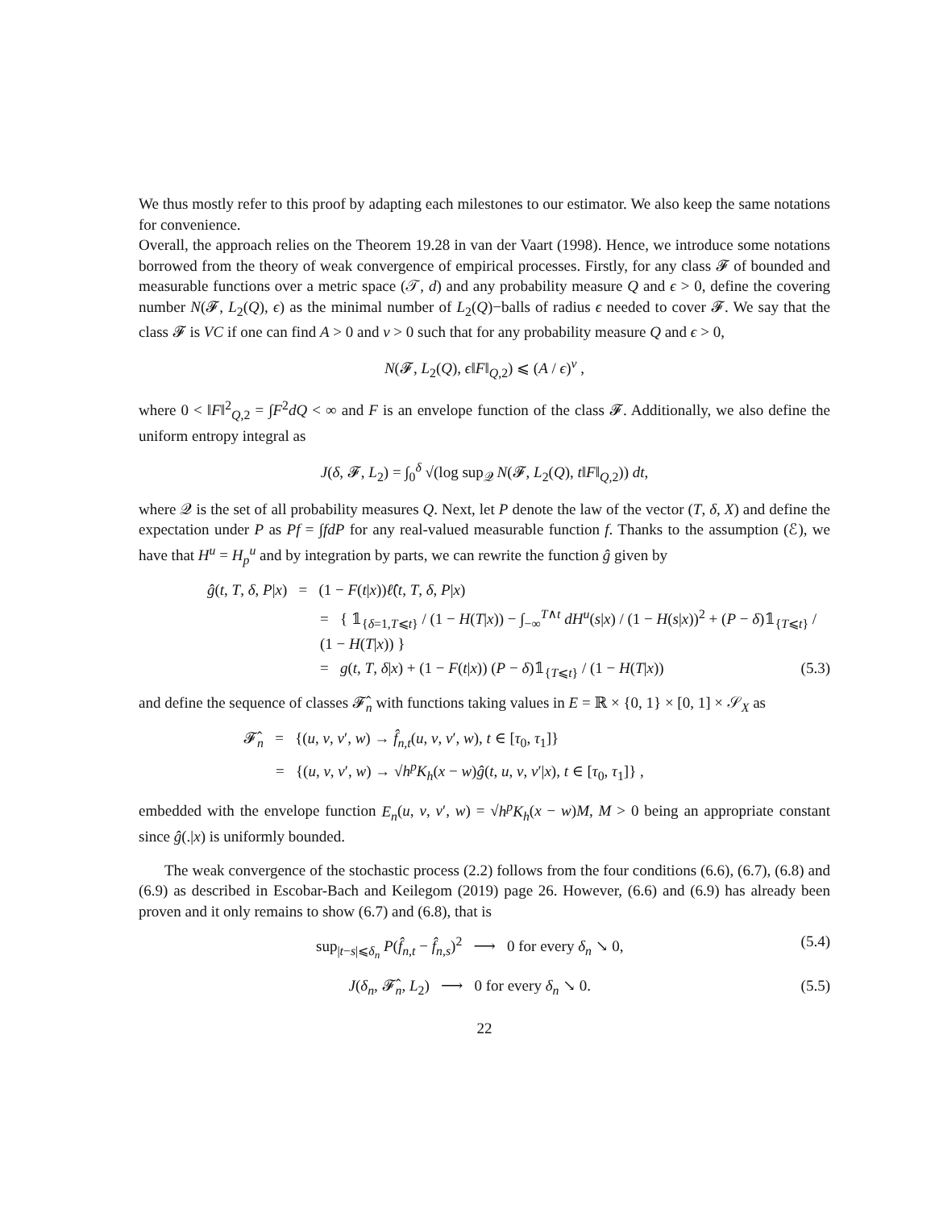We thus mostly refer to this proof by adapting each milestones to our estimator. We also keep the same notations for convenience.
Overall, the approach relies on the Theorem 19.28 in van der Vaart (1998). Hence, we introduce some notations borrowed from the theory of weak convergence of empirical processes. Firstly, for any class 𝓕 of bounded and measurable functions over a metric space (𝒯, d) and any probability measure Q and ϵ > 0, define the covering number N(𝓕, L<sub>2</sub>(Q), ϵ) as the minimal number of L<sub>2</sub>(Q)−balls of radius ϵ needed to cover 𝓕. We say that the class 𝓕 is VC if one can find A > 0 and ν > 0 such that for any probability measure Q and ϵ > 0,
N(𝓕, L<sub>2</sub>(Q), ϵ‖F‖<sub>Q,2</sub>) ⩽ (A / ϵ)<sup>ν</sup> ,
where 0 < ‖F‖<sup>2</sup><sub>Q,2</sub> = ∫F<sup>2</sup>dQ < ∞ and F is an envelope function of the class 𝓕. Additionally, we also define the uniform entropy integral as
J(δ, 𝓕, L<sub>2</sub>) = ∫<sub>0</sub><sup>δ</sup> √(log sup<sub>𝒬</sub> N(𝓕, L<sub>2</sub>(Q), t‖F‖<sub>Q,2</sub>)) dt,
where 𝒬 is the set of all probability measures Q. Next, let P denote the law of the vector (T, δ, X) and define the expectation under P as Pf = ∫fdP for any real-valued measurable function f. Thanks to the assumption (ℰ), we have that H<sup>u</sup> = H<sub>p</sub><sup>u</sup> and by integration by parts, we can rewrite the function ĝ given by
ĝ(t, T, δ, P|x) = (1 − F(t|x))ℓ̂(t, T, δ, P|x)
= { 𝟙<sub>{δ=1,T⩽t}</sub> / (1 − H(T|x)) − ∫<sub>−∞</sub><sup>T∧t</sup> dH<sup>u</sup>(s|x) / (1 − H(s|x))<sup>2</sup> + (P − δ)𝟙<sub>{T⩽t}</sub> / (1 − H(T|x)) }
= g(t, T, δ|x) + (1 − F(t|x)) (P − δ)𝟙<sub>{T⩽t}</sub> / (1 − H(T|x)) (5.3)
and define the sequence of classes 𝓕̂<sub>n</sub> with functions taking values in E = ℝ × {0, 1} × [0, 1] × 𝒮<sub>X</sub> as
𝓕̂<sub>n</sub> = {(u, v, v′, w) → f̂<sub>n,t</sub>(u, v, v′, w), t ∈ [τ<sub>0</sub>, τ<sub>1</sub>]}
= {(u, v, v′, w) → √h<sup>p</sup> K<sub>h</sub>(x − w)ĝ(t, u, v, v′|x), t ∈ [τ<sub>0</sub>, τ<sub>1</sub>]} ,
embedded with the envelope function E<sub>n</sub>(u, v, v′, w) = √h<sup>p</sup> K<sub>h</sub>(x − w)M, M > 0 being an appropriate constant since ĝ(.|x) is uniformly bounded.
The weak convergence of the stochastic process (2.2) follows from the four conditions (6.6), (6.7), (6.8) and (6.9) as described in Escobar-Bach and Keilegom (2019) page 26. However, (6.6) and (6.9) has already been proven and it only remains to show (6.7) and (6.8), that is
sup<sub>|t−s|⩽δ<sub>n</sub></sub> P(f̂<sub>n,t</sub> − f̂<sub>n,s</sub>)<sup>2</sup> ⟶ 0 for every δ<sub>n</sub> ↘ 0, (5.4)
J(δ<sub>n</sub>, 𝓕̂<sub>n</sub>, L<sub>2</sub>) ⟶ 0 for every δ<sub>n</sub> ↘ 0. (5.5)
22